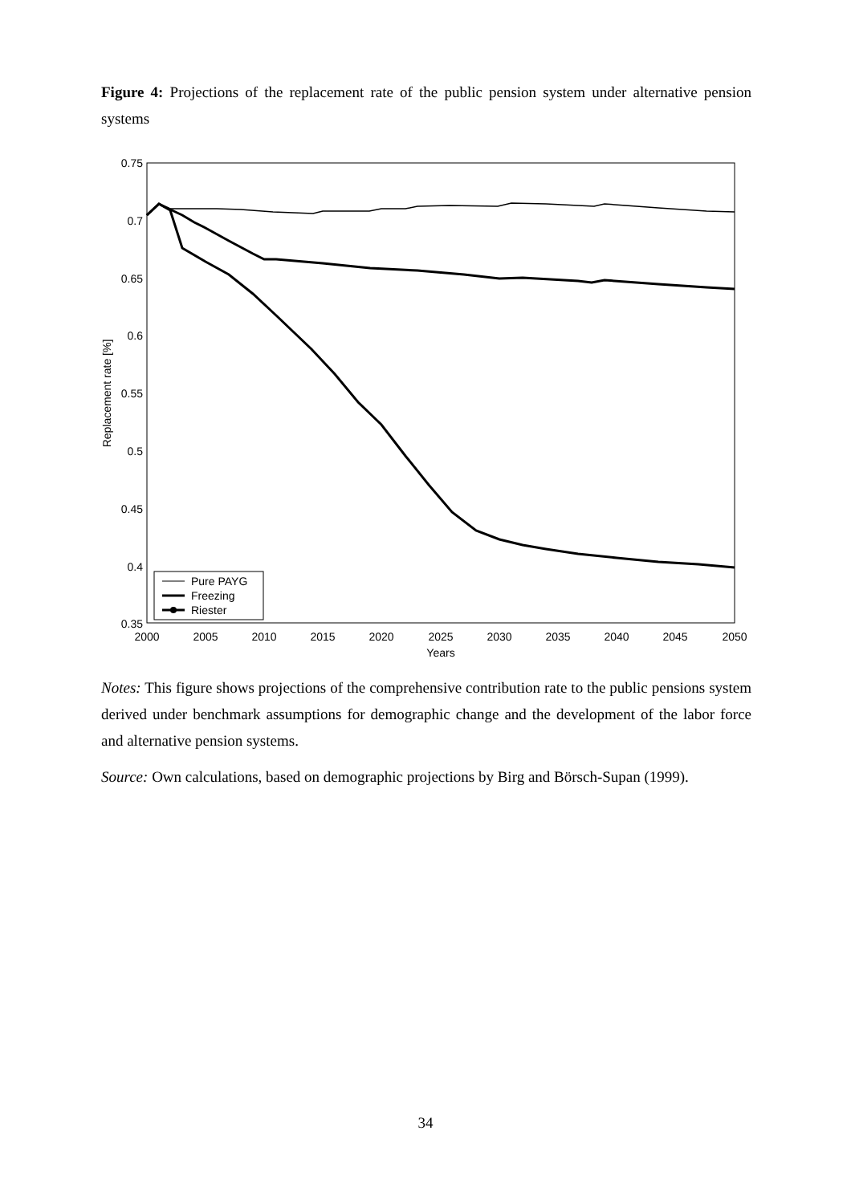Figure 4: Projections of the replacement rate of the public pension system under alternative pension systems
0.75
0.7
0.65
0.6
0.55
0.5
0.45
0.4
0.35
2000
2005
2010
2015
2020
2025
2030
2035
2040
2045
2050
Years
Replacement rate [%]
Pure PAYG
Freezing
Riester
Notes: This figure shows projections of the comprehensive contribution rate to the public pensions system derived under benchmark assumptions for demographic change and the development of the labor force and alternative pension systems.
Source: Own calculations, based on demographic projections by Birg and Börsch-Supan (1999).
34